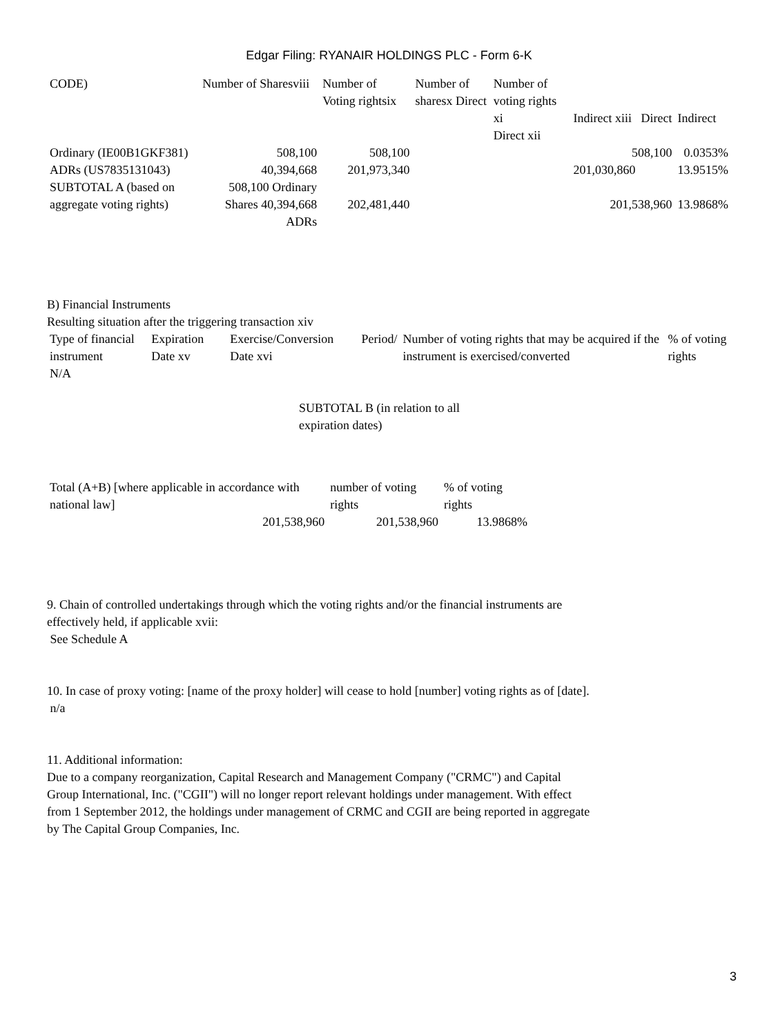Edgar Filing: RYANAIR HOLDINGS PLC - Form 6-K
| CODE) | Number of Sharesviii | Number of Voting rightsix | Number of sharesx Direct | Number of voting rights xi Direct xii | Indirect xiii | Direct | Indirect |
| --- | --- | --- | --- | --- | --- | --- | --- |
| Ordinary (IE00B1GKF381) | 508,100 | 508,100 | | | 508,100 | | 0.0353% |
| ADRs (US7835131043) | 40,394,668 | 201,973,340 | | | 201,030,860 | | 13.9515% |
| SUBTOTAL A (based on aggregate voting rights) | 508,100 Ordinary Shares 40,394,668 ADRs | 202,481,440 | | | 201,538,960 | | 13.9868% |
B) Financial Instruments
Resulting situation after the triggering transaction xiv
| Type of financial instrument | Expiration Date xv | Exercise/Conversion Date xvi | Period/ | Number of voting rights that may be acquired if the instrument is exercised/converted | % of voting rights |
| --- | --- | --- | --- | --- | --- |
| N/A | | | | | |
SUBTOTAL B (in relation to all expiration dates)
| Total (A+B) [where applicable in accordance with national law] | number of voting rights | % of voting rights |
| --- | --- | --- |
| 201,538,960 | 201,538,960 | 13.9868% |
9. Chain of controlled undertakings through which the voting rights and/or the financial instruments are effectively held, if applicable xvii:
See Schedule A
10. In case of proxy voting: [name of the proxy holder] will cease to hold [number] voting rights as of [date].
n/a
11. Additional information:
Due to a company reorganization, Capital Research and Management Company ("CRMC") and Capital Group International, Inc. ("CGII") will no longer report relevant holdings under management. With effect from 1 September 2012, the holdings under management of CRMC and CGII are being reported in aggregate by The Capital Group Companies, Inc.
3